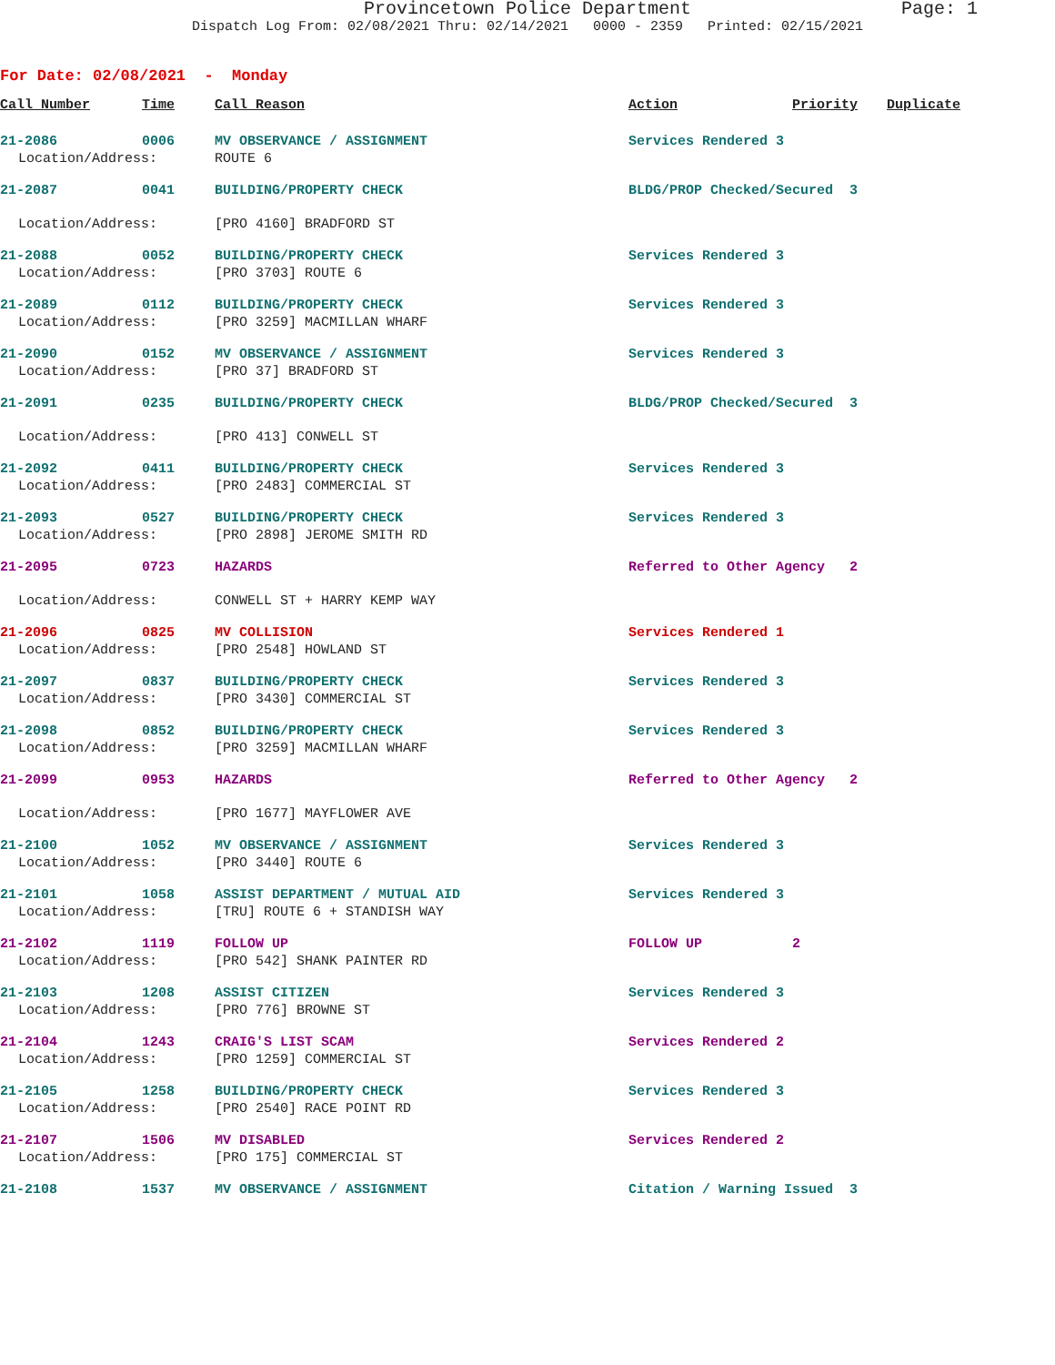Provincetown Police Department Page: 1
Dispatch Log From: 02/08/2021 Thru: 02/14/2021 0000 - 2359 Printed: 02/15/2021
For Date: 02/08/2021 - Monday
| Call Number | Time | Call Reason | Action | Priority | Duplicate |
| --- | --- | --- | --- | --- | --- |
| 21-2086 | 0006 | MV OBSERVANCE / ASSIGNMENT | Services Rendered 3 | | |
| Location/Address: | | ROUTE 6 | | | |
| 21-2087 | 0041 | BUILDING/PROPERTY CHECK | BLDG/PROP Checked/Secured 3 | | |
| Location/Address: | | [PRO 4160] BRADFORD ST | | | |
| 21-2088 | 0052 | BUILDING/PROPERTY CHECK | Services Rendered 3 | | |
| Location/Address: | | [PRO 3703] ROUTE 6 | | | |
| 21-2089 | 0112 | BUILDING/PROPERTY CHECK | Services Rendered 3 | | |
| Location/Address: | | [PRO 3259] MACMILLAN WHARF | | | |
| 21-2090 | 0152 | MV OBSERVANCE / ASSIGNMENT | Services Rendered 3 | | |
| Location/Address: | | [PRO 37] BRADFORD ST | | | |
| 21-2091 | 0235 | BUILDING/PROPERTY CHECK | BLDG/PROP Checked/Secured 3 | | |
| Location/Address: | | [PRO 413] CONWELL ST | | | |
| 21-2092 | 0411 | BUILDING/PROPERTY CHECK | Services Rendered 3 | | |
| Location/Address: | | [PRO 2483] COMMERCIAL ST | | | |
| 21-2093 | 0527 | BUILDING/PROPERTY CHECK | Services Rendered 3 | | |
| Location/Address: | | [PRO 2898] JEROME SMITH RD | | | |
| 21-2095 | 0723 | HAZARDS | Referred to Other Agency 2 | | |
| Location/Address: | | CONWELL ST + HARRY KEMP WAY | | | |
| 21-2096 | 0825 | MV COLLISION | Services Rendered 1 | | |
| Location/Address: | | [PRO 2548] HOWLAND ST | | | |
| 21-2097 | 0837 | BUILDING/PROPERTY CHECK | Services Rendered 3 | | |
| Location/Address: | | [PRO 3430] COMMERCIAL ST | | | |
| 21-2098 | 0852 | BUILDING/PROPERTY CHECK | Services Rendered 3 | | |
| Location/Address: | | [PRO 3259] MACMILLAN WHARF | | | |
| 21-2099 | 0953 | HAZARDS | Referred to Other Agency 2 | | |
| Location/Address: | | [PRO 1677] MAYFLOWER AVE | | | |
| 21-2100 | 1052 | MV OBSERVANCE / ASSIGNMENT | Services Rendered 3 | | |
| Location/Address: | | [PRO 3440] ROUTE 6 | | | |
| 21-2101 | 1058 | ASSIST DEPARTMENT / MUTUAL AID | Services Rendered 3 | | |
| Location/Address: | | [TRU] ROUTE 6 + STANDISH WAY | | | |
| 21-2102 | 1119 | FOLLOW UP | FOLLOW UP | 2 | |
| Location/Address: | | [PRO 542] SHANK PAINTER RD | | | |
| 21-2103 | 1208 | ASSIST CITIZEN | Services Rendered 3 | | |
| Location/Address: | | [PRO 776] BROWNE ST | | | |
| 21-2104 | 1243 | CRAIG'S LIST SCAM | Services Rendered 2 | | |
| Location/Address: | | [PRO 1259] COMMERCIAL ST | | | |
| 21-2105 | 1258 | BUILDING/PROPERTY CHECK | Services Rendered 3 | | |
| Location/Address: | | [PRO 2540] RACE POINT RD | | | |
| 21-2107 | 1506 | MV DISABLED | Services Rendered 2 | | |
| Location/Address: | | [PRO 175] COMMERCIAL ST | | | |
| 21-2108 | 1537 | MV OBSERVANCE / ASSIGNMENT | Citation / Warning Issued 3 | | |